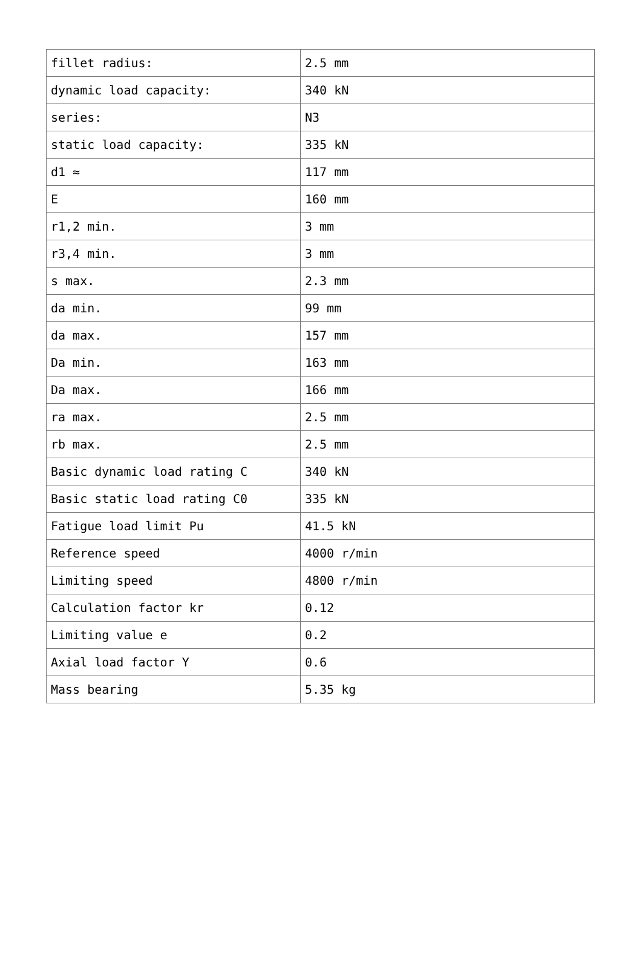| fillet radius: | 2.5 mm |
| dynamic load capacity: | 340 kN |
| series: | N3 |
| static load capacity: | 335 kN |
| d1 ≈ | 117 mm |
| E | 160 mm |
| r1,2 min. | 3 mm |
| r3,4 min. | 3 mm |
| s max. | 2.3 mm |
| da min. | 99 mm |
| da max. | 157 mm |
| Da min. | 163 mm |
| Da max. | 166 mm |
| ra max. | 2.5 mm |
| rb max. | 2.5 mm |
| Basic dynamic load rating C | 340 kN |
| Basic static load rating C0 | 335 kN |
| Fatigue load limit Pu | 41.5 kN |
| Reference speed | 4000 r/min |
| Limiting speed | 4800 r/min |
| Calculation factor kr | 0.12 |
| Limiting value e | 0.2 |
| Axial load factor Y | 0.6 |
| Mass bearing | 5.35 kg |